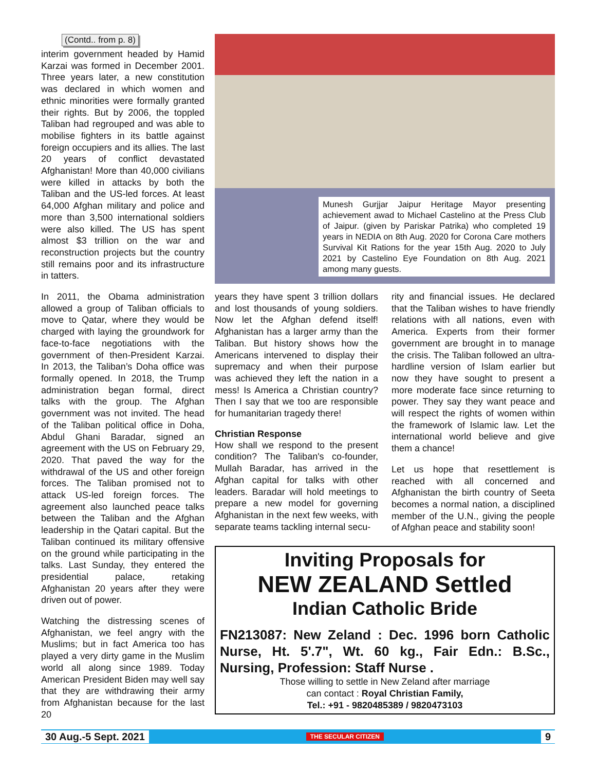(Contd.. from p. 8)
interim government headed by Hamid Karzai was formed in December 2001. Three years later, a new constitution was declared in which women and ethnic minorities were formally granted their rights. But by 2006, the toppled Taliban had regrouped and was able to mobilise fighters in its battle against foreign occupiers and its allies. The last 20 years of conflict devastated Afghanistan! More than 40,000 civilians were killed in attacks by both the Taliban and the US-led forces. At least 64,000 Afghan military and police and more than 3,500 international soldiers were also killed. The US has spent almost $3 trillion on the war and reconstruction projects but the country still remains poor and its infrastructure in tatters.
In 2011, the Obama administration allowed a group of Taliban officials to move to Qatar, where they would be charged with laying the groundwork for face-to-face negotiations with the government of then-President Karzai. In 2013, the Taliban’s Doha office was formally opened. In 2018, the Trump administration began formal, direct talks with the group. The Afghan government was not invited. The head of the Taliban political office in Doha, Abdul Ghani Baradar, signed an agreement with the US on February 29, 2020. That paved the way for the withdrawal of the US and other foreign forces. The Taliban promised not to attack US-led foreign forces. The agreement also launched peace talks between the Taliban and the Afghan leadership in the Qatari capital. But the Taliban continued its military offensive on the ground while participating in the talks. Last Sunday, they entered the presidential palace, retaking Afghanistan 20 years after they were driven out of power.
Watching the distressing scenes of Afghanistan, we feel angry with the Muslims; but in fact America too has played a very dirty game in the Muslim world all along since 1989. Today American President Biden may well say that they are withdrawing their army from Afghanistan because for the last 20
Munesh Gurjjar Jaipur Heritage Mayor presenting achievement awad to Michael Castelino at the Press Club of Jaipur. (given by Pariskar Patrika) who completed 19 years in NEDIA on 8th Aug. 2020 for Corona Care mothers Survival Kit Rations for the year 15th Aug. 2020 to July 2021 by Castelino Eye Foundation on 8th Aug. 2021 among many guests.
years they have spent 3 trillion dollars and lost thousands of young soldiers. Now let the Afghan defend itself! Afghanistan has a larger army than the Taliban. But history shows how the Americans intervened to display their supremacy and when their purpose was achieved they left the nation in a mess! Is America a Christian country? Then I say that we too are responsible for humanitarian tragedy there!
Christian Response
How shall we respond to the present condition? The Taliban's co-founder, Mullah Baradar, has arrived in the Afghan capital for talks with other leaders. Baradar will hold meetings to prepare a new model for governing Afghanistan in the next few weeks, with separate teams tackling internal secu-
rity and financial issues. He declared that the Taliban wishes to have friendly relations with all nations, even with America. Experts from their former government are brought in to manage the crisis. The Taliban followed an ultra-hardline version of Islam earlier but now they have sought to present a more moderate face since returning to power. They say they want peace and will respect the rights of women within the framework of Islamic law. Let the international world believe and give them a chance!
Let us hope that resettlement is reached with all concerned and Afghanistan the birth country of Seeta becomes a normal nation, a disciplined member of the U.N., giving the people of Afghan peace and stability soon!
Inviting Proposals for
NEW ZEALAND Settled
Indian Catholic Bride
FN213087: New Zeland : Dec. 1996 born Catholic Nurse, Ht. 5'.7", Wt. 60 kg., Fair Edn.: B.Sc., Nursing, Profession: Staff Nurse .
Those willing to settle in New Zeland after marriage
can contact : Royal Christian Family,
Tel.: +91 - 9820485389 / 9820473103
30 Aug.-5 Sept. 2021 THE SECULAR CITIZEN 9